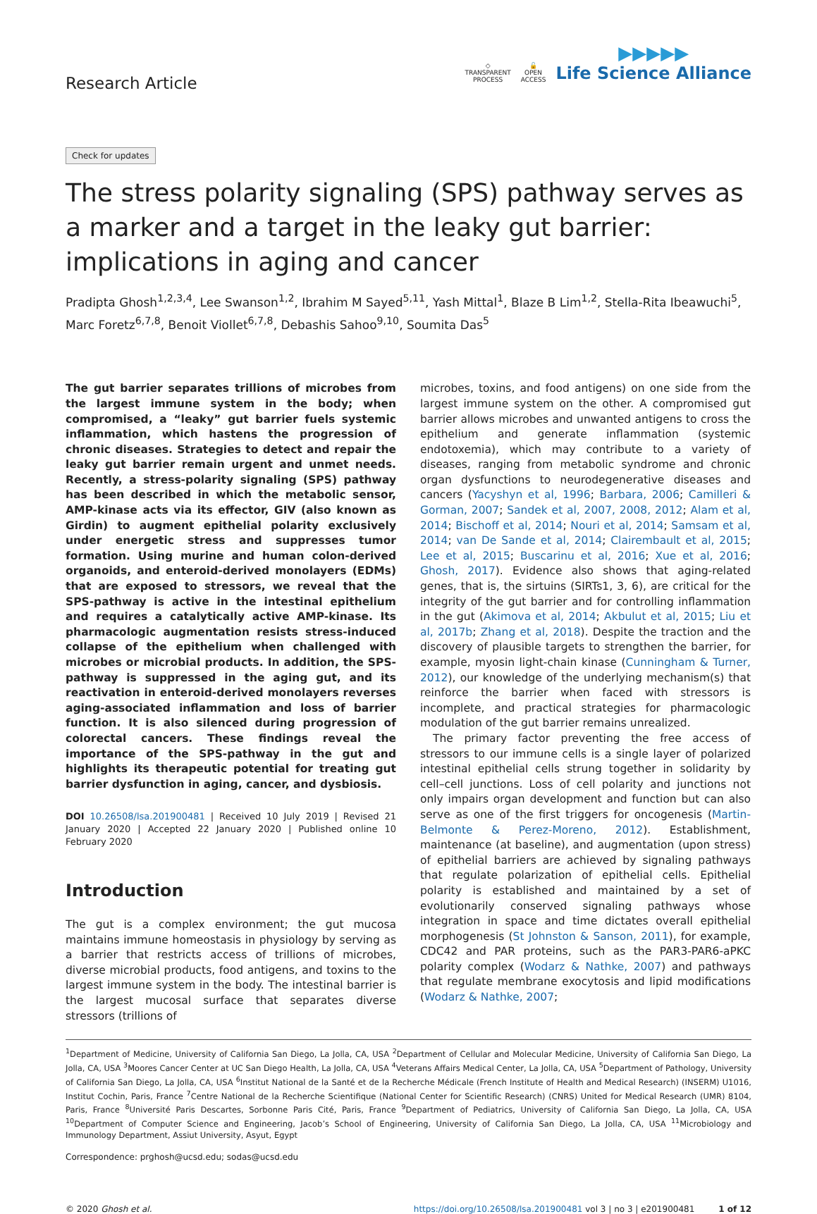Research Article
◇
TRANSPARENT
PROCESS
🔓
OPEN
ACCESS
▶▶▶▶▶
Life Science Alliance
Check for updates
The stress polarity signaling (SPS) pathway serves as a marker and a target in the leaky gut barrier: implications in aging and cancer
Pradipta Ghosh<sup>1,2,3,4</sup>, Lee Swanson<sup>1,2</sup>, Ibrahim M Sayed<sup>5,11</sup>, Yash Mittal<sup>1</sup>, Blaze B Lim<sup>1,2</sup>, Stella-Rita Ibeawuchi<sup>5</sup>, Marc Foretz<sup>6,7,8</sup>, Benoit Viollet<sup>6,7,8</sup>, Debashis Sahoo<sup>9,10</sup>, Soumita Das<sup>5</sup>
The gut barrier separates trillions of microbes from the largest immune system in the body; when compromised, a “leaky” gut barrier fuels systemic inflammation, which hastens the progression of chronic diseases. Strategies to detect and repair the leaky gut barrier remain urgent and unmet needs. Recently, a stress-polarity signaling (SPS) pathway has been described in which the metabolic sensor, AMP-kinase acts via its effector, GIV (also known as Girdin) to augment epithelial polarity exclusively under energetic stress and suppresses tumor formation. Using murine and human colon-derived organoids, and enteroid-derived monolayers (EDMs) that are exposed to stressors, we reveal that the SPS-pathway is active in the intestinal epithelium and requires a catalytically active AMP-kinase. Its pharmacologic augmentation resists stress-induced collapse of the epithelium when challenged with microbes or microbial products. In addition, the SPS-pathway is suppressed in the aging gut, and its reactivation in enteroid-derived monolayers reverses aging-associated inflammation and loss of barrier function. It is also silenced during progression of colorectal cancers. These findings reveal the importance of the SPS-pathway in the gut and highlights its therapeutic potential for treating gut barrier dysfunction in aging, cancer, and dysbiosis.
DOI 10.26508/lsa.201900481 | Received 10 July 2019 | Revised 21 January 2020 | Accepted 22 January 2020 | Published online 10 February 2020
Introduction
The gut is a complex environment; the gut mucosa maintains immune homeostasis in physiology by serving as a barrier that restricts access of trillions of microbes, diverse microbial products, food antigens, and toxins to the largest immune system in the body. The intestinal barrier is the largest mucosal surface that separates diverse stressors (trillions of
microbes, toxins, and food antigens) on one side from the largest immune system on the other. A compromised gut barrier allows microbes and unwanted antigens to cross the epithelium and generate inflammation (systemic endotoxemia), which may contribute to a variety of diseases, ranging from metabolic syndrome and chronic organ dysfunctions to neurodegenerative diseases and cancers (Yacyshyn et al, 1996; Barbara, 2006; Camilleri & Gorman, 2007; Sandek et al, 2007, 2008, 2012; Alam et al, 2014; Bischoff et al, 2014; Nouri et al, 2014; Samsam et al, 2014; van De Sande et al, 2014; Clairembault et al, 2015; Lee et al, 2015; Buscarinu et al, 2016; Xue et al, 2016; Ghosh, 2017). Evidence also shows that aging-related genes, that is, the sirtuins (SIRTs1, 3, 6), are critical for the integrity of the gut barrier and for controlling inflammation in the gut (Akimova et al, 2014; Akbulut et al, 2015; Liu et al, 2017b; Zhang et al, 2018). Despite the traction and the discovery of plausible targets to strengthen the barrier, for example, myosin light-chain kinase (Cunningham & Turner, 2012), our knowledge of the underlying mechanism(s) that reinforce the barrier when faced with stressors is incomplete, and practical strategies for pharmacologic modulation of the gut barrier remains unrealized.
The primary factor preventing the free access of stressors to our immune cells is a single layer of polarized intestinal epithelial cells strung together in solidarity by cell–cell junctions. Loss of cell polarity and junctions not only impairs organ development and function but can also serve as one of the first triggers for oncogenesis (Martin-Belmonte & Perez-Moreno, 2012). Establishment, maintenance (at baseline), and augmentation (upon stress) of epithelial barriers are achieved by signaling pathways that regulate polarization of epithelial cells. Epithelial polarity is established and maintained by a set of evolutionarily conserved signaling pathways whose integration in space and time dictates overall epithelial morphogenesis (St Johnston & Sanson, 2011), for example, CDC42 and PAR proteins, such as the PAR3-PAR6-aPKC polarity complex (Wodarz & Nathke, 2007) and pathways that regulate membrane exocytosis and lipid modifications (Wodarz & Nathke, 2007;
<sup>1</sup> Department of Medicine, University of California San Diego, La Jolla, CA, USA <sup>2</sup>Department of Cellular and Molecular Medicine, University of California San Diego, La Jolla, CA, USA <sup>3</sup>Moores Cancer Center at UC San Diego Health, La Jolla, CA, USA <sup>4</sup>Veterans Affairs Medical Center, La Jolla, CA, USA <sup>5</sup>Department of Pathology, University of California San Diego, La Jolla, CA, USA <sup>6</sup>Institut National de la Santé et de la Recherche Médicale (French Institute of Health and Medical Research) (INSERM) U1016, Institut Cochin, Paris, France <sup>7</sup>Centre National de la Recherche Scientifique (National Center for Scientific Research) (CNRS) United for Medical Research (UMR) 8104, Paris, France <sup>8</sup>Université Paris Descartes, Sorbonne Paris Cité, Paris, France <sup>9</sup>Department of Pediatrics, University of California San Diego, La Jolla, CA, USA <sup>10</sup>Department of Computer Science and Engineering, Jacob’s School of Engineering, University of California San Diego, La Jolla, CA, USA <sup>11</sup>Microbiology and Immunology Department, Assiut University, Asyut, Egypt
Correspondence: prghosh@ucsd.edu; sodas@ucsd.edu
© 2020 Ghosh et al. https://doi.org/10.26508/lsa.201900481 vol 3 | no 3 | e201900481 1 of 12